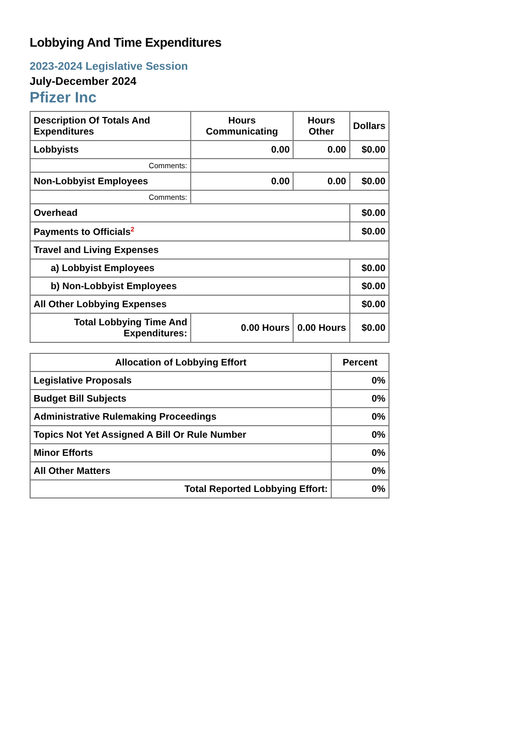Lobbying And Time Expenditures
2023-2024 Legislative Session
July-December 2024
Pfizer Inc
| Description Of Totals And Expenditures | Hours Communicating | Hours Other | Dollars |
| --- | --- | --- | --- |
| Lobbyists | 0.00 | 0.00 | $0.00 |
| Comments: | | | |
| Non-Lobbyist Employees | 0.00 | 0.00 | $0.00 |
| Comments: | | | |
| Overhead | | | $0.00 |
| Payments to Officials<sup>2</sup> | | | $0.00 |
| Travel and Living Expenses | | | |
| a) Lobbyist Employees | | | $0.00 |
| b) Non-Lobbyist Employees | | | $0.00 |
| All Other Lobbying Expenses | | | $0.00 |
| Total Lobbying Time And Expenditures: | 0.00 Hours | 0.00 Hours | $0.00 |
| Allocation of Lobbying Effort | Percent |
| --- | --- |
| Legislative Proposals | 0% |
| Budget Bill Subjects | 0% |
| Administrative Rulemaking Proceedings | 0% |
| Topics Not Yet Assigned A Bill Or Rule Number | 0% |
| Minor Efforts | 0% |
| All Other Matters | 0% |
| Total Reported Lobbying Effort: | 0% |